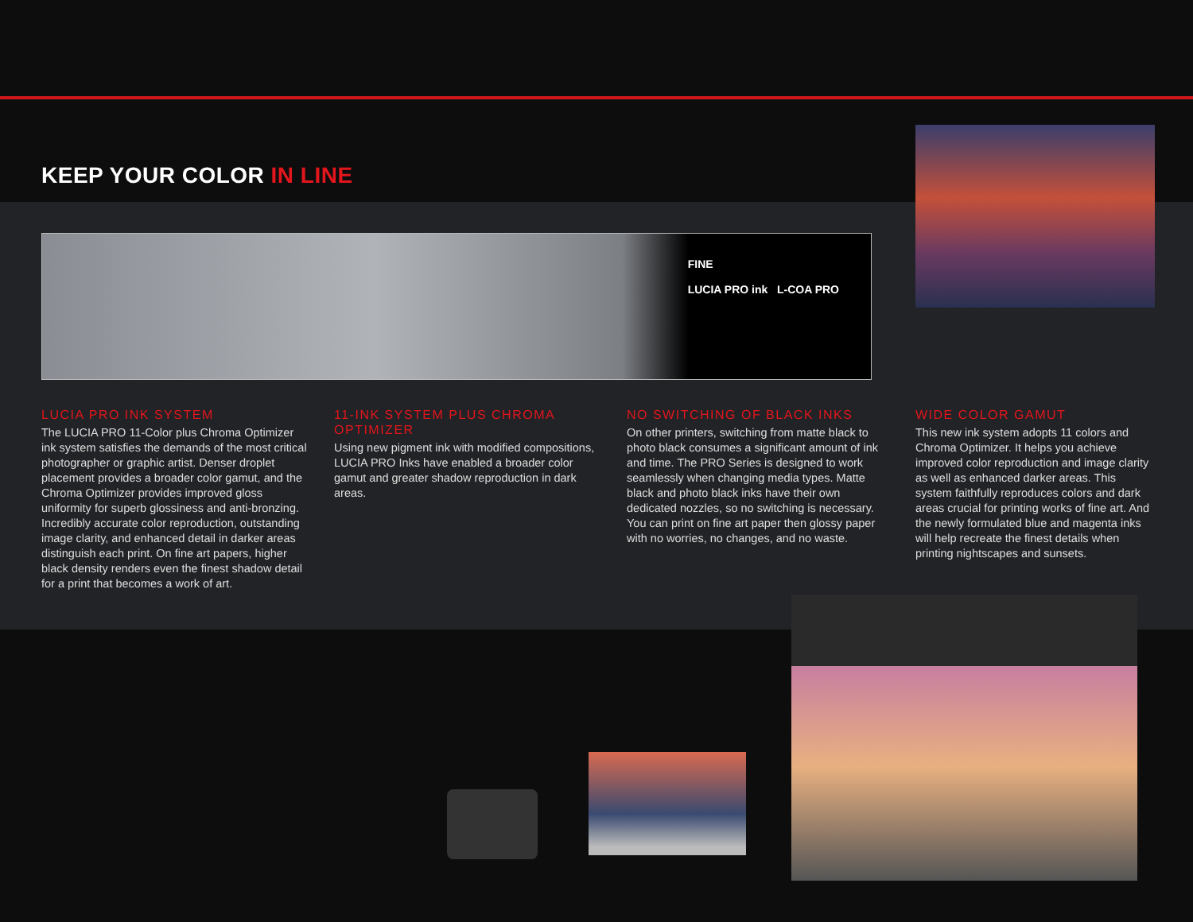KEEP YOUR COLOR IN LINE
FINE
LUCIA PRO ink L-COA PRO
LUCIA PRO INK SYSTEM
The LUCIA PRO 11-Color plus Chroma Optimizer ink system satisfies the demands of the most critical photographer or graphic artist. Denser droplet placement provides a broader color gamut, and the Chroma Optimizer provides improved gloss uniformity for superb glossiness and anti-bronzing. Incredibly accurate color reproduction, outstanding image clarity, and enhanced detail in darker areas distinguish each print. On fine art papers, higher black density renders even the finest shadow detail for a print that becomes a work of art.
11-INK SYSTEM PLUS CHROMA OPTIMIZER
Using new pigment ink with modified compositions, LUCIA PRO Inks have enabled a broader color gamut and greater shadow reproduction in dark areas.
NO SWITCHING OF BLACK INKS
On other printers, switching from matte black to photo black consumes a significant amount of ink and time. The PRO Series is designed to work seamlessly when changing media types. Matte black and photo black inks have their own dedicated nozzles, so no switching is necessary. You can print on fine art paper then glossy paper with no worries, no changes, and no waste.
WIDE COLOR GAMUT
This new ink system adopts 11 colors and Chroma Optimizer. It helps you achieve improved color reproduction and image clarity as well as enhanced darker areas. This system faithfully reproduces colors and dark areas crucial for printing works of fine art. And the newly formulated blue and magenta inks will help recreate the finest details when printing nightscapes and sunsets.